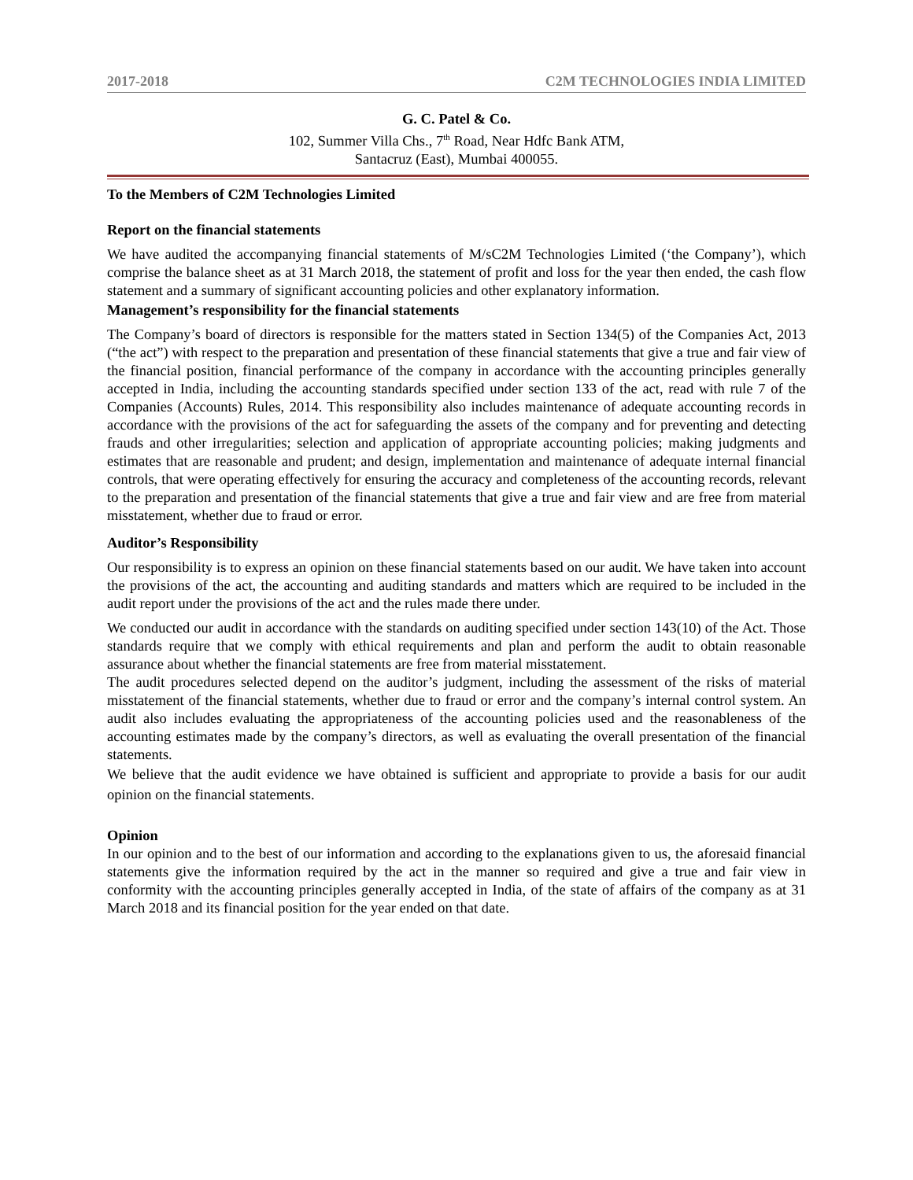2017-2018 C2M TECHNOLOGIES INDIA LIMITED
G. C. Patel & Co.
102, Summer Villa Chs., 7<sup>th</sup> Road, Near Hdfc Bank ATM,
Santacruz (East), Mumbai 400055.
To the Members of C2M Technologies Limited
Report on the financial statements
We have audited the accompanying financial statements of M/sC2M Technologies Limited (‘the Company’), which comprise the balance sheet as at 31 March 2018, the statement of profit and loss for the year then ended, the cash flow statement and a summary of significant accounting policies and other explanatory information.
Management’s responsibility for the financial statements
The Company’s board of directors is responsible for the matters stated in Section 134(5) of the Companies Act, 2013 (“the act”) with respect to the preparation and presentation of these financial statements that give a true and fair view of the financial position, financial performance of the company in accordance with the accounting principles generally accepted in India, including the accounting standards specified under section 133 of the act, read with rule 7 of the Companies (Accounts) Rules, 2014. This responsibility also includes maintenance of adequate accounting records in accordance with the provisions of the act for safeguarding the assets of the company and for preventing and detecting frauds and other irregularities; selection and application of appropriate accounting policies; making judgments and estimates that are reasonable and prudent; and design, implementation and maintenance of adequate internal financial controls, that were operating effectively for ensuring the accuracy and completeness of the accounting records, relevant to the preparation and presentation of the financial statements that give a true and fair view and are free from material misstatement, whether due to fraud or error.
Auditor’s Responsibility
Our responsibility is to express an opinion on these financial statements based on our audit. We have taken into account the provisions of the act, the accounting and auditing standards and matters which are required to be included in the audit report under the provisions of the act and the rules made there under.
We conducted our audit in accordance with the standards on auditing specified under section 143(10) of the Act. Those standards require that we comply with ethical requirements and plan and perform the audit to obtain reasonable assurance about whether the financial statements are free from material misstatement.
The audit procedures selected depend on the auditor’s judgment, including the assessment of the risks of material misstatement of the financial statements, whether due to fraud or error and the company’s internal control system. An audit also includes evaluating the appropriateness of the accounting policies used and the reasonableness of the accounting estimates made by the company’s directors, as well as evaluating the overall presentation of the financial statements.
We believe that the audit evidence we have obtained is sufficient and appropriate to provide a basis for our audit opinion on the financial statements.
Opinion
In our opinion and to the best of our information and according to the explanations given to us, the aforesaid financial statements give the information required by the act in the manner so required and give a true and fair view in conformity with the accounting principles generally accepted in India, of the state of affairs of the company as at 31 March 2018 and its financial position for the year ended on that date.